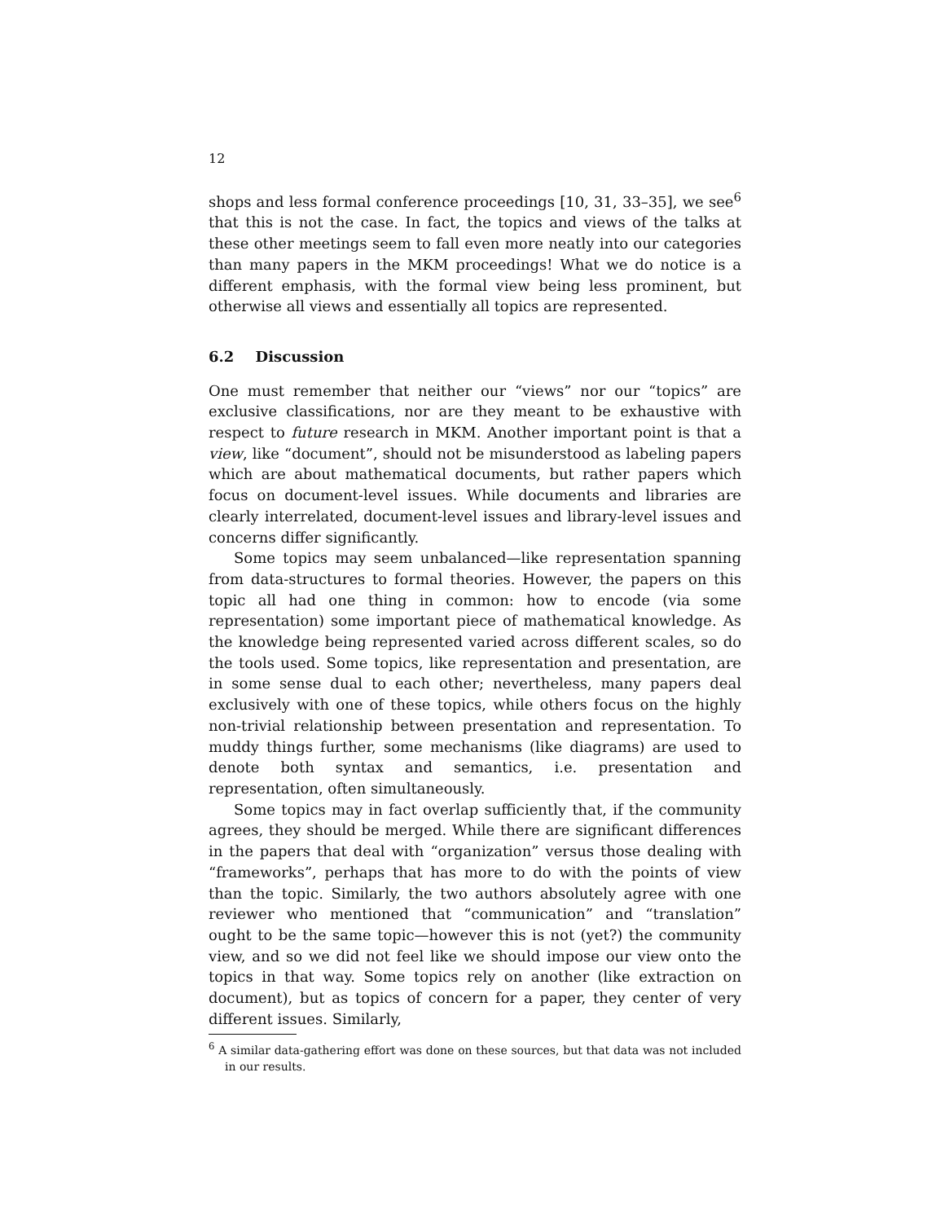12
shops and less formal conference proceedings [10, 31, 33–35], we see<sup>6</sup> that this is not the case. In fact, the topics and views of the talks at these other meetings seem to fall even more neatly into our categories than many papers in the MKM proceedings! What we do notice is a different emphasis, with the formal view being less prominent, but otherwise all views and essentially all topics are represented.
6.2 Discussion
One must remember that neither our “views” nor our “topics” are exclusive classifications, nor are they meant to be exhaustive with respect to future research in MKM. Another important point is that a view, like “document”, should not be misunderstood as labeling papers which are about mathematical documents, but rather papers which focus on document-level issues. While documents and libraries are clearly interrelated, document-level issues and library-level issues and concerns differ significantly.
Some topics may seem unbalanced—like representation spanning from data-structures to formal theories. However, the papers on this topic all had one thing in common: how to encode (via some representation) some important piece of mathematical knowledge. As the knowledge being represented varied across different scales, so do the tools used. Some topics, like representation and presentation, are in some sense dual to each other; nevertheless, many papers deal exclusively with one of these topics, while others focus on the highly non-trivial relationship between presentation and representation. To muddy things further, some mechanisms (like diagrams) are used to denote both syntax and semantics, i.e. presentation and representation, often simultaneously.
Some topics may in fact overlap sufficiently that, if the community agrees, they should be merged. While there are significant differences in the papers that deal with “organization” versus those dealing with “frameworks”, perhaps that has more to do with the points of view than the topic. Similarly, the two authors absolutely agree with one reviewer who mentioned that “communication” and “translation” ought to be the same topic—however this is not (yet?) the community view, and so we did not feel like we should impose our view onto the topics in that way. Some topics rely on another (like extraction on document), but as topics of concern for a paper, they center of very different issues. Similarly,
<sup>6</sup> A similar data-gathering effort was done on these sources, but that data was not included in our results.